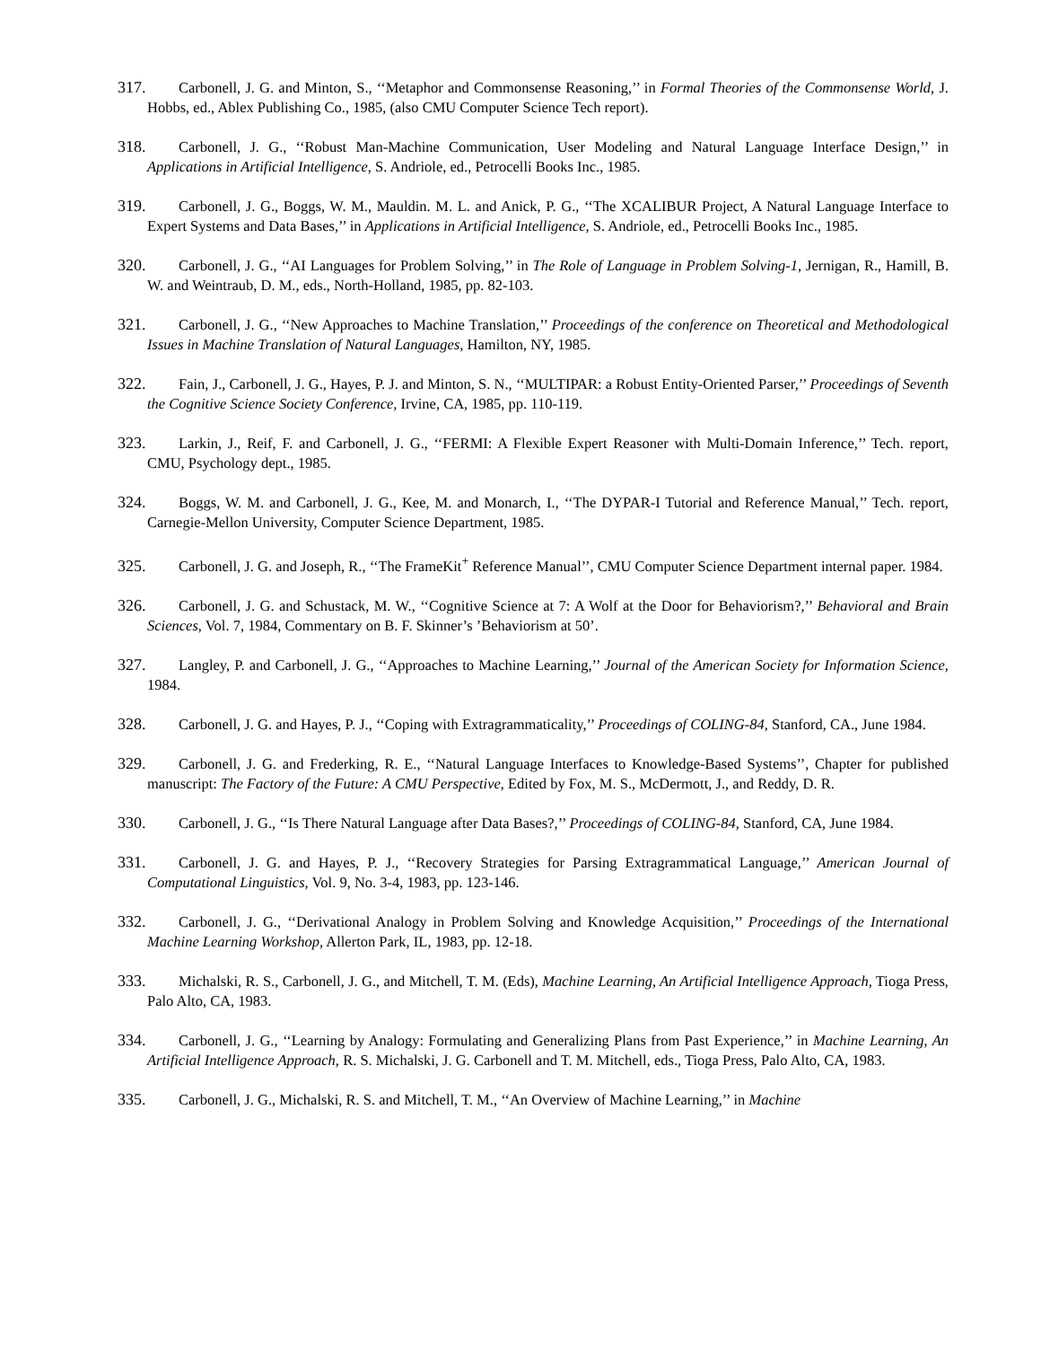317. Carbonell, J. G. and Minton, S., ‘‘Metaphor and Commonsense Reasoning,’’ in Formal Theories of the Commonsense World, J. Hobbs, ed., Ablex Publishing Co., 1985, (also CMU Computer Science Tech report).
318. Carbonell, J. G., ‘‘Robust Man-Machine Communication, User Modeling and Natural Language Interface Design,’’ in Applications in Artificial Intelligence, S. Andriole, ed., Petrocelli Books Inc., 1985.
319. Carbonell, J. G., Boggs, W. M., Mauldin. M. L. and Anick, P. G., ‘‘The XCALIBUR Project, A Natural Language Interface to Expert Systems and Data Bases,’’ in Applications in Artificial Intelligence, S. Andriole, ed., Petrocelli Books Inc., 1985.
320. Carbonell, J. G., ‘‘AI Languages for Problem Solving,’’ in The Role of Language in Problem Solving-1, Jernigan, R., Hamill, B. W. and Weintraub, D. M., eds., North-Holland, 1985, pp. 82-103.
321. Carbonell, J. G., ‘‘New Approaches to Machine Translation,’’ Proceedings of the conference on Theoretical and Methodological Issues in Machine Translation of Natural Languages, Hamilton, NY, 1985.
322. Fain, J., Carbonell, J. G., Hayes, P. J. and Minton, S. N., ‘‘MULTIPAR: a Robust Entity-Oriented Parser,’’ Proceedings of Seventh the Cognitive Science Society Conference, Irvine, CA, 1985, pp. 110-119.
323. Larkin, J., Reif, F. and Carbonell, J. G., ‘‘FERMI: A Flexible Expert Reasoner with Multi-Domain Inference,’’ Tech. report, CMU, Psychology dept., 1985.
324. Boggs, W. M. and Carbonell, J. G., Kee, M. and Monarch, I., ‘‘The DYPAR-I Tutorial and Reference Manual,’’ Tech. report, Carnegie-Mellon University, Computer Science Department, 1985.
325. Carbonell, J. G. and Joseph, R., ‘‘The FrameKit<sup>+</sup> Reference Manual’’, CMU Computer Science Department internal paper. 1984.
326. Carbonell, J. G. and Schustack, M. W., ‘‘Cognitive Science at 7: A Wolf at the Door for Behaviorism?,’’ Behavioral and Brain Sciences, Vol. 7, 1984, Commentary on B. F. Skinner’s ’Behaviorism at 50’.
327. Langley, P. and Carbonell, J. G., ‘‘Approaches to Machine Learning,’’ Journal of the American Society for Information Science, 1984.
328. Carbonell, J. G. and Hayes, P. J., ‘‘Coping with Extragrammaticality,’’ Proceedings of COLING-84, Stanford, CA., June 1984.
329. Carbonell, J. G. and Frederking, R. E., ‘‘Natural Language Interfaces to Knowledge-Based Systems’’, Chapter for published manuscript: The Factory of the Future: A CMU Perspective, Edited by Fox, M. S., McDermott, J., and Reddy, D. R.
330. Carbonell, J. G., ‘‘Is There Natural Language after Data Bases?,’’ Proceedings of COLING-84, Stanford, CA, June 1984.
331. Carbonell, J. G. and Hayes, P. J., ‘‘Recovery Strategies for Parsing Extragrammatical Language,’’ American Journal of Computational Linguistics, Vol. 9, No. 3-4, 1983, pp. 123-146.
332. Carbonell, J. G., ‘‘Derivational Analogy in Problem Solving and Knowledge Acquisition,’’ Proceedings of the International Machine Learning Workshop, Allerton Park, IL, 1983, pp. 12-18.
333. Michalski, R. S., Carbonell, J. G., and Mitchell, T. M. (Eds), Machine Learning, An Artificial Intelligence Approach, Tioga Press, Palo Alto, CA, 1983.
334. Carbonell, J. G., ‘‘Learning by Analogy: Formulating and Generalizing Plans from Past Experience,’’ in Machine Learning, An Artificial Intelligence Approach, R. S. Michalski, J. G. Carbonell and T. M. Mitchell, eds., Tioga Press, Palo Alto, CA, 1983.
335. Carbonell, J. G., Michalski, R. S. and Mitchell, T. M., ‘‘An Overview of Machine Learning,’’ in Machine